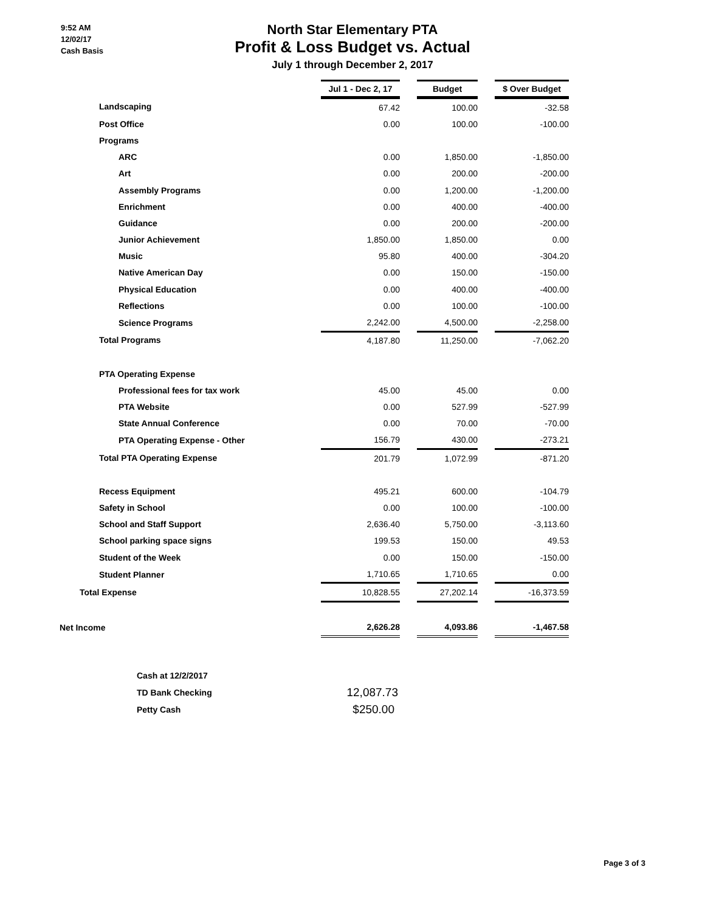9:52 AM
12/02/17
Cash Basis
North Star Elementary PTA
Profit & Loss Budget vs. Actual
July 1 through December 2, 2017
| | Jul 1 - Dec 2, 17 | | Budget | | $ Over Budget |
| Landscaping | 67.42 | | 100.00 | | -32.58 |
| Post Office | 0.00 | | 100.00 | | -100.00 |
| Programs | | | | | |
| ARC | 0.00 | | 1,850.00 | | -1,850.00 |
| Art | 0.00 | | 200.00 | | -200.00 |
| Assembly Programs | 0.00 | | 1,200.00 | | -1,200.00 |
| Enrichment | 0.00 | | 400.00 | | -400.00 |
| Guidance | 0.00 | | 200.00 | | -200.00 |
| Junior Achievement | 1,850.00 | | 1,850.00 | | 0.00 |
| Music | 95.80 | | 400.00 | | -304.20 |
| Native American Day | 0.00 | | 150.00 | | -150.00 |
| Physical Education | 0.00 | | 400.00 | | -400.00 |
| Reflections | 0.00 | | 100.00 | | -100.00 |
| Science Programs | 2,242.00 | | 4,500.00 | | -2,258.00 |
| Total Programs | 4,187.80 | | 11,250.00 | | -7,062.20 |
| PTA Operating Expense | | | | | |
| Professional fees for tax work | 45.00 | | 45.00 | | 0.00 |
| PTA Website | 0.00 | | 527.99 | | -527.99 |
| State Annual Conference | 0.00 | | 70.00 | | -70.00 |
| PTA Operating Expense - Other | 156.79 | | 430.00 | | -273.21 |
| Total PTA Operating Expense | 201.79 | | 1,072.99 | | -871.20 |
| Recess Equipment | 495.21 | | 600.00 | | -104.79 |
| Safety in School | 0.00 | | 100.00 | | -100.00 |
| School and Staff Support | 2,636.40 | | 5,750.00 | | -3,113.60 |
| School parking space signs | 199.53 | | 150.00 | | 49.53 |
| Student of the Week | 0.00 | | 150.00 | | -150.00 |
| Student Planner | 1,710.65 | | 1,710.65 | | 0.00 |
| Total Expense | 10,828.55 | | 27,202.14 | | -16,373.59 |
| Net Income | 2,626.28 | | 4,093.86 | | -1,467.58 |
| Cash at 12/2/2017 | |
| TD Bank Checking | 12,087.73 |
| Petty Cash | $250.00 |
Page 3 of 3